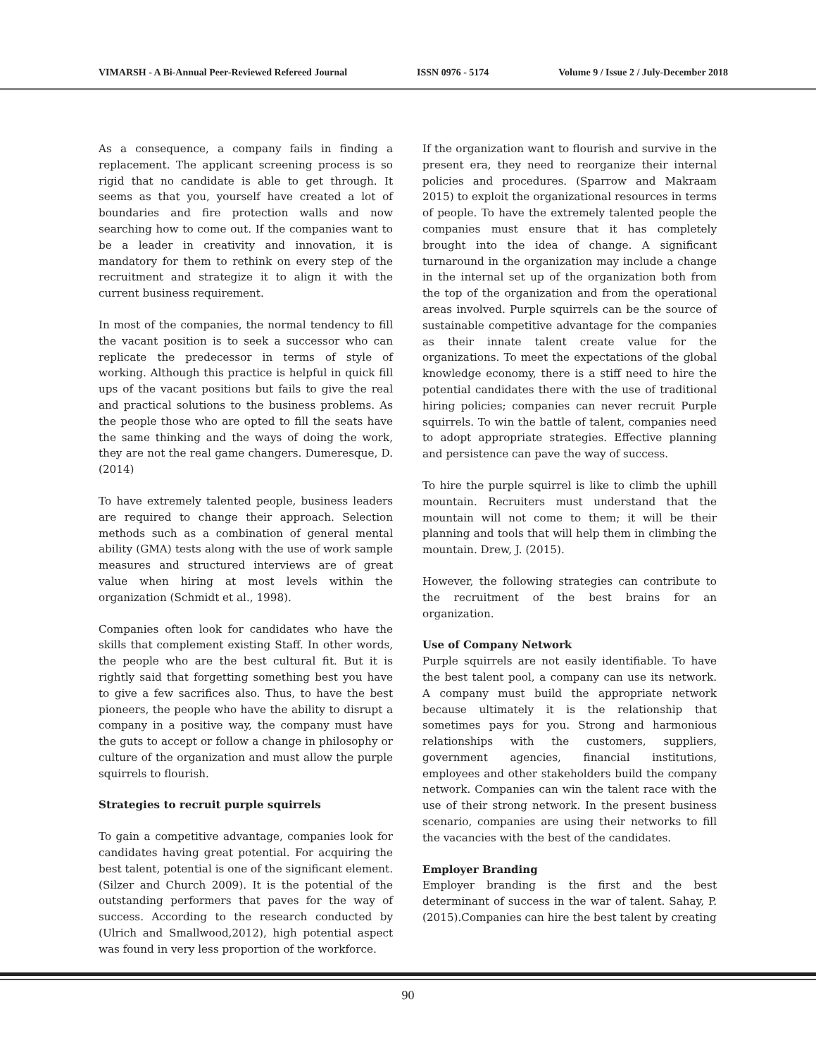VIMARSH - A Bi-Annual Peer-Reviewed Refereed Journal ISSN 0976 - 5174 Volume 9 / Issue 2 / July-December 2018
As a consequence, a company fails in finding a replacement. The applicant screening process is so rigid that no candidate is able to get through. It seems as that you, yourself have created a lot of boundaries and fire protection walls and now searching how to come out. If the companies want to be a leader in creativity and innovation, it is mandatory for them to rethink on every step of the recruitment and strategize it to align it with the current business requirement.
In most of the companies, the normal tendency to fill the vacant position is to seek a successor who can replicate the predecessor in terms of style of working. Although this practice is helpful in quick fill ups of the vacant positions but fails to give the real and practical solutions to the business problems. As the people those who are opted to fill the seats have the same thinking and the ways of doing the work, they are not the real game changers. Dumeresque, D. (2014)
To have extremely talented people, business leaders are required to change their approach. Selection methods such as a combination of general mental ability (GMA) tests along with the use of work sample measures and structured interviews are of great value when hiring at most levels within the organization (Schmidt et al., 1998).
Companies often look for candidates who have the skills that complement existing Staff. In other words, the people who are the best cultural fit. But it is rightly said that forgetting something best you have to give a few sacrifices also. Thus, to have the best pioneers, the people who have the ability to disrupt a company in a positive way, the company must have the guts to accept or follow a change in philosophy or culture of the organization and must allow the purple squirrels to flourish.
Strategies to recruit purple squirrels
To gain a competitive advantage, companies look for candidates having great potential. For acquiring the best talent, potential is one of the significant element. (Silzer and Church 2009). It is the potential of the outstanding performers that paves for the way of success. According to the research conducted by (Ulrich and Smallwood,2012), high potential aspect was found in very less proportion of the workforce.
If the organization want to flourish and survive in the present era, they need to reorganize their internal policies and procedures. (Sparrow and Makraam 2015) to exploit the organizational resources in terms of people. To have the extremely talented people the companies must ensure that it has completely brought into the idea of change. A significant turnaround in the organization may include a change in the internal set up of the organization both from the top of the organization and from the operational areas involved. Purple squirrels can be the source of sustainable competitive advantage for the companies as their innate talent create value for the organizations. To meet the expectations of the global knowledge economy, there is a stiff need to hire the potential candidates there with the use of traditional hiring policies; companies can never recruit Purple squirrels. To win the battle of talent, companies need to adopt appropriate strategies. Effective planning and persistence can pave the way of success.
To hire the purple squirrel is like to climb the uphill mountain. Recruiters must understand that the mountain will not come to them; it will be their planning and tools that will help them in climbing the mountain. Drew, J. (2015).
However, the following strategies can contribute to the recruitment of the best brains for an organization.
Use of Company Network
Purple squirrels are not easily identifiable. To have the best talent pool, a company can use its network. A company must build the appropriate network because ultimately it is the relationship that sometimes pays for you. Strong and harmonious relationships with the customers, suppliers, government agencies, financial institutions, employees and other stakeholders build the company network. Companies can win the talent race with the use of their strong network. In the present business scenario, companies are using their networks to fill the vacancies with the best of the candidates.
Employer Branding
Employer branding is the first and the best determinant of success in the war of talent. Sahay, P. (2015).Companies can hire the best talent by creating
90